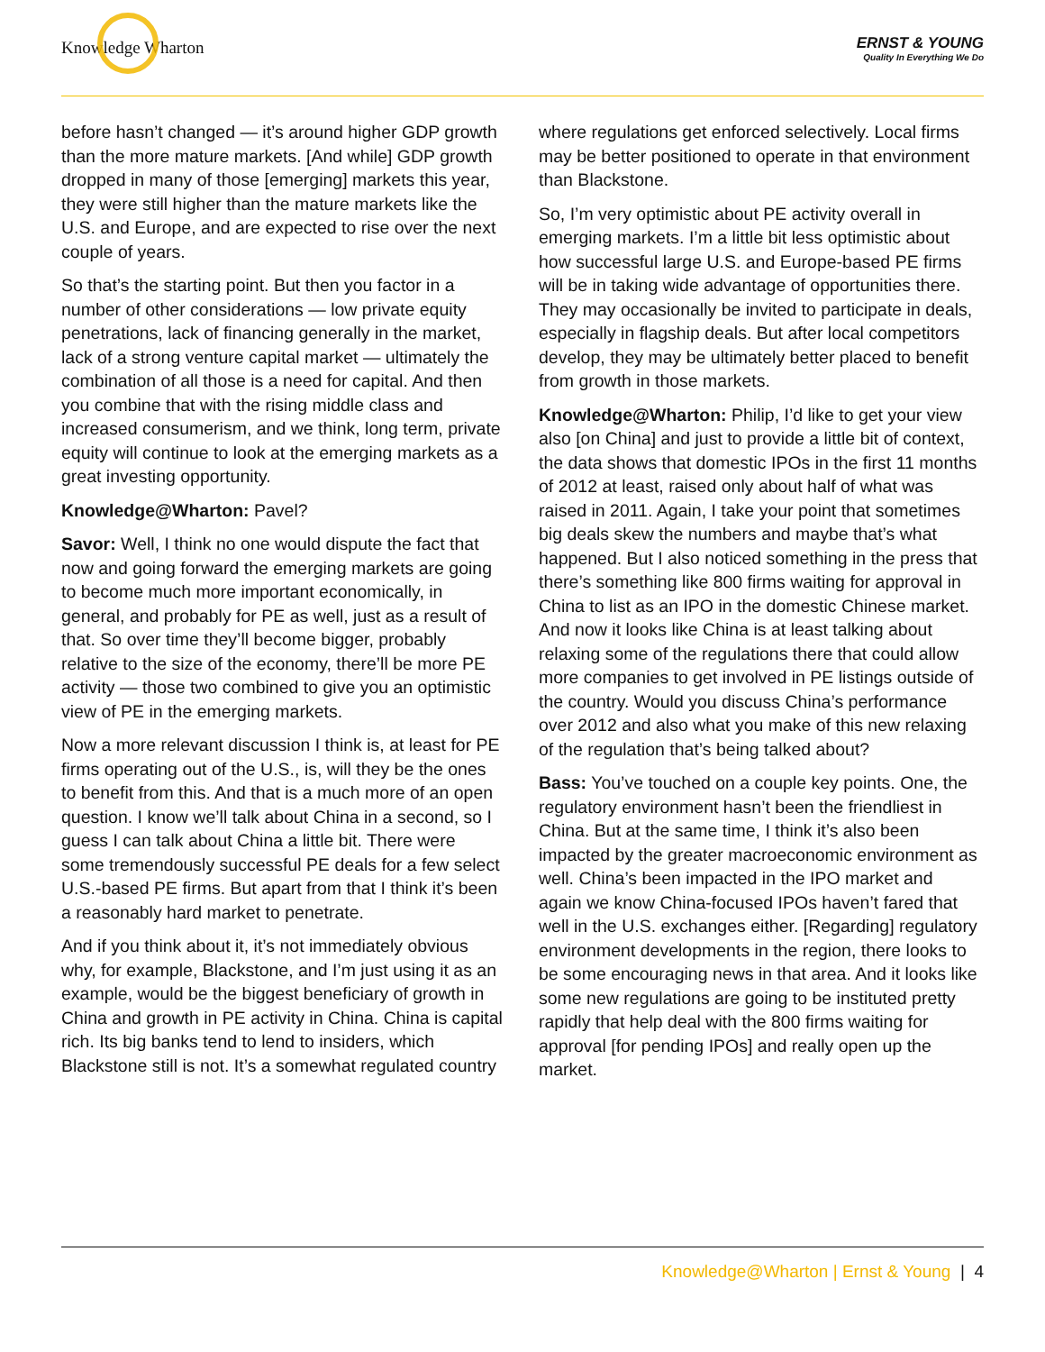Knowledge Wharton
ERNST & YOUNG
Quality In Everything We Do
before hasn’t changed — it’s around higher GDP growth than the more mature markets. [And while] GDP growth dropped in many of those [emerging] markets this year, they were still higher than the mature markets like the U.S. and Europe, and are expected to rise over the next couple of years.
So that’s the starting point. But then you factor in a number of other considerations — low private equity penetrations, lack of financing generally in the market, lack of a strong venture capital market — ultimately the combination of all those is a need for capital. And then you combine that with the rising middle class and increased consumerism, and we think, long term, private equity will continue to look at the emerging markets as a great investing opportunity.
Knowledge@Wharton: Pavel?
Savor: Well, I think no one would dispute the fact that now and going forward the emerging markets are going to become much more important economically, in general, and probably for PE as well, just as a result of that. So over time they’ll become bigger, probably relative to the size of the economy, there’ll be more PE activity — those two combined to give you an optimistic view of PE in the emerging markets.
Now a more relevant discussion I think is, at least for PE firms operating out of the U.S., is, will they be the ones to benefit from this. And that is a much more of an open question. I know we’ll talk about China in a second, so I guess I can talk about China a little bit. There were some tremendously successful PE deals for a few select U.S.-based PE firms. But apart from that I think it’s been a reasonably hard market to penetrate.
And if you think about it, it’s not immediately obvious why, for example, Blackstone, and I’m just using it as an example, would be the biggest beneficiary of growth in China and growth in PE activity in China. China is capital rich. Its big banks tend to lend to insiders, which Blackstone still is not. It’s a somewhat regulated country
where regulations get enforced selectively. Local firms may be better positioned to operate in that environment than Blackstone.
So, I’m very optimistic about PE activity overall in emerging markets. I’m a little bit less optimistic about how successful large U.S. and Europe-based PE firms will be in taking wide advantage of opportunities there. They may occasionally be invited to participate in deals, especially in flagship deals. But after local competitors develop, they may be ultimately better placed to benefit from growth in those markets.
Knowledge@Wharton: Philip, I’d like to get your view also [on China] and just to provide a little bit of context, the data shows that domestic IPOs in the first 11 months of 2012 at least, raised only about half of what was raised in 2011. Again, I take your point that sometimes big deals skew the numbers and maybe that’s what happened. But I also noticed something in the press that there’s something like 800 firms waiting for approval in China to list as an IPO in the domestic Chinese market. And now it looks like China is at least talking about relaxing some of the regulations there that could allow more companies to get involved in PE listings outside of the country. Would you discuss China’s performance over 2012 and also what you make of this new relaxing of the regulation that’s being talked about?
Bass: You’ve touched on a couple key points. One, the regulatory environment hasn’t been the friendliest in China. But at the same time, I think it’s also been impacted by the greater macroeconomic environment as well. China’s been impacted in the IPO market and again we know China-focused IPOs haven’t fared that well in the U.S. exchanges either. [Regarding] regulatory environment developments in the region, there looks to be some encouraging news in that area. And it looks like some new regulations are going to be instituted pretty rapidly that help deal with the 800 firms waiting for approval [for pending IPOs] and really open up the market.
Knowledge@Wharton | Ernst & Young | 4